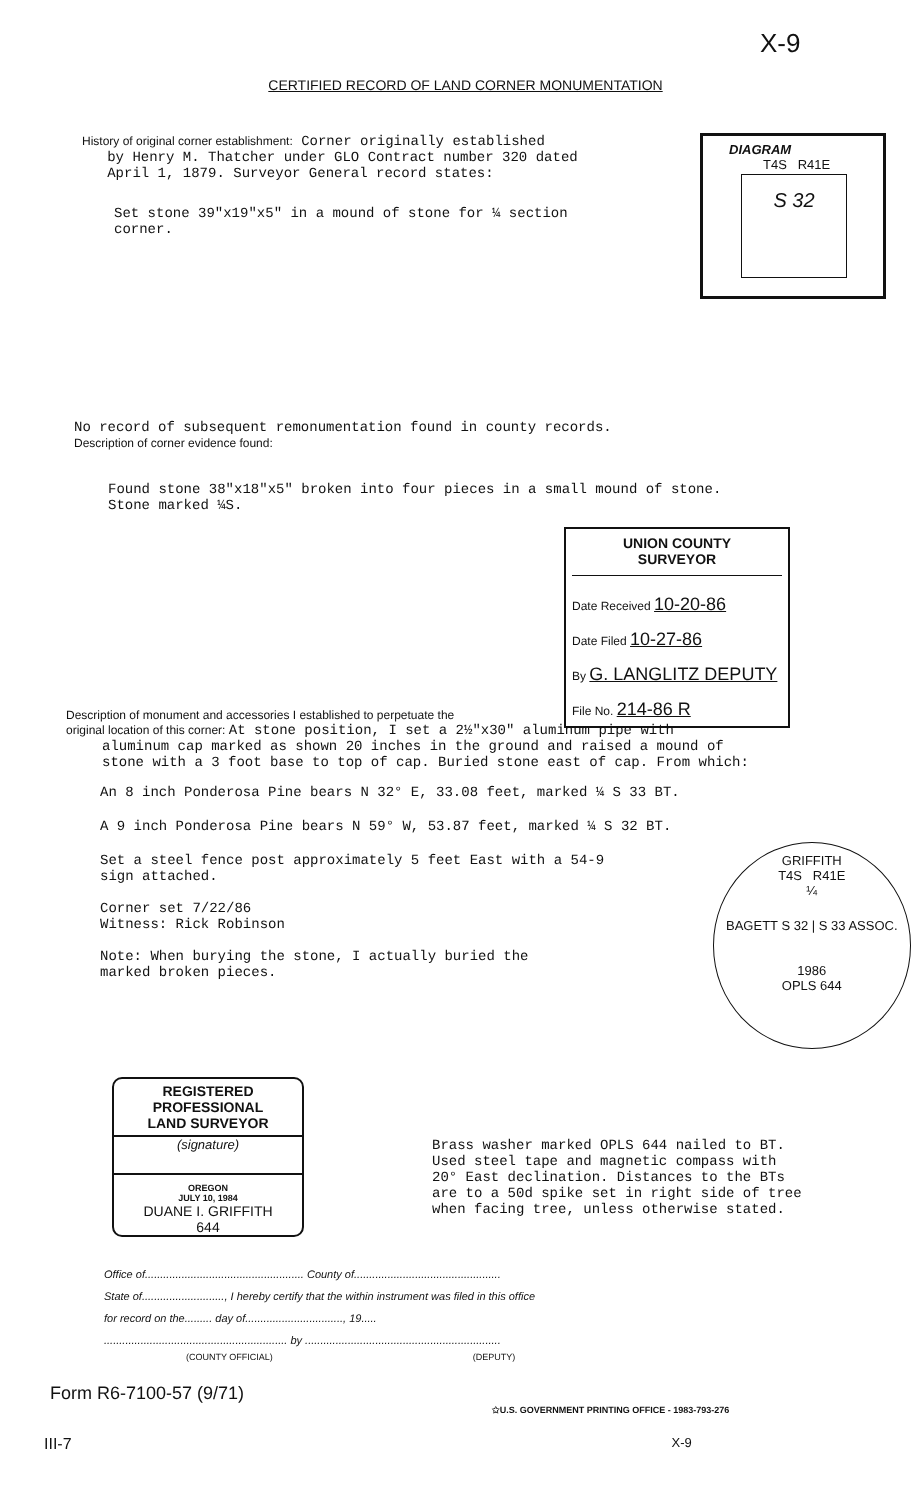X-9
CERTIFIED RECORD OF LAND CORNER MONUMENTATION
History of original corner establishment: Corner originally established
by Henry M. Thatcher under GLO Contract number 320 dated
April 1, 1879. Surveyor General record states:
Set stone 39"x19"x5" in a mound of stone for ¼ section
corner.
DIAGRAM
T4S R41E
S 32
No record of subsequent remonumentation found in county records.
Description of corner evidence found:
Found stone 38"x18"x5" broken into four pieces in a small mound of stone.
Stone marked ¼S.
UNION COUNTY
SURVEYOR
Date Received 10-20-86
Date Filed 10-27-86
By G. LANGLITZ DEPUTY
File No. 214-86 R
Description of monument and accessories I established to perpetuate the
original location of this corner: At stone position, I set a 2½"x30" aluminum pipe with
aluminum cap marked as shown 20 inches in the ground and raised a mound of
stone with a 3 foot base to top of cap. Buried stone east of cap. From which:
An 8 inch Ponderosa Pine bears N 32° E, 33.08 feet, marked ¼ S 33 BT.
A 9 inch Ponderosa Pine bears N 59° W, 53.87 feet, marked ¼ S 32 BT.
Set a steel fence post approximately 5 feet East with a 54-9
sign attached.
Corner set 7/22/86
Witness: Rick Robinson
Note: When burying the stone, I actually buried the
marked broken pieces.
GRIFFITH
T4S R41E
¼
BAGETT S 32 | S 33 ASSOC.
1986
OPLS 644
REGISTERED
PROFESSIONAL
LAND SURVEYOR
(signature)
OREGON
JULY 10, 1984
DUANE I. GRIFFITH
644
Brass washer marked OPLS 644 nailed to BT.
Used steel tape and magnetic compass with
20° East declination. Distances to the BTs
are to a 50d spike set in right side of tree
when facing tree, unless otherwise stated.
Office of.................................................... County of................................................
State of..........................., I hereby certify that the within instrument was filed in this office
for record on the......... day of................................, 19.....
............................................................ by ................................................................
(COUNTY OFFICIAL) (DEPUTY)
Form R6-7100-57 (9/71)
✩U.S. GOVERNMENT PRINTING OFFICE - 1983-793-276
III-7
X-9